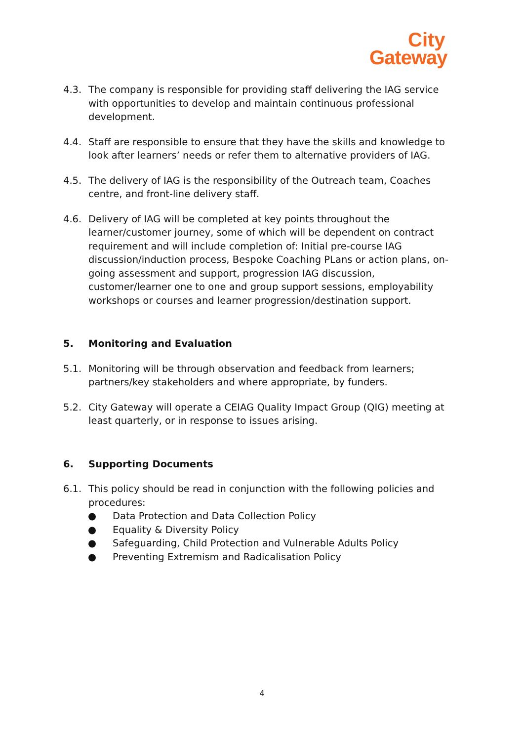City
Gateway
4.3. The company is responsible for providing staff delivering the IAG service with opportunities to develop and maintain continuous professional development.
4.4. Staff are responsible to ensure that they have the skills and knowledge to look after learners’ needs or refer them to alternative providers of IAG.
4.5. The delivery of IAG is the responsibility of the Outreach team, Coaches centre, and front-line delivery staff.
4.6. Delivery of IAG will be completed at key points throughout the learner/customer journey, some of which will be dependent on contract requirement and will include completion of: Initial pre-course IAG discussion/induction process, Bespoke Coaching PLans or action plans, on-going assessment and support, progression IAG discussion, customer/learner one to one and group support sessions, employability workshops or courses and learner progression/destination support.
5. Monitoring and Evaluation
5.1. Monitoring will be through observation and feedback from learners; partners/key stakeholders and where appropriate, by funders.
5.2. City Gateway will operate a CEIAG Quality Impact Group (QIG) meeting at least quarterly, or in response to issues arising.
6. Supporting Documents
6.1. This policy should be read in conjunction with the following policies and procedures:
● Data Protection and Data Collection Policy
● Equality & Diversity Policy
● Safeguarding, Child Protection and Vulnerable Adults Policy
● Preventing Extremism and Radicalisation Policy
4